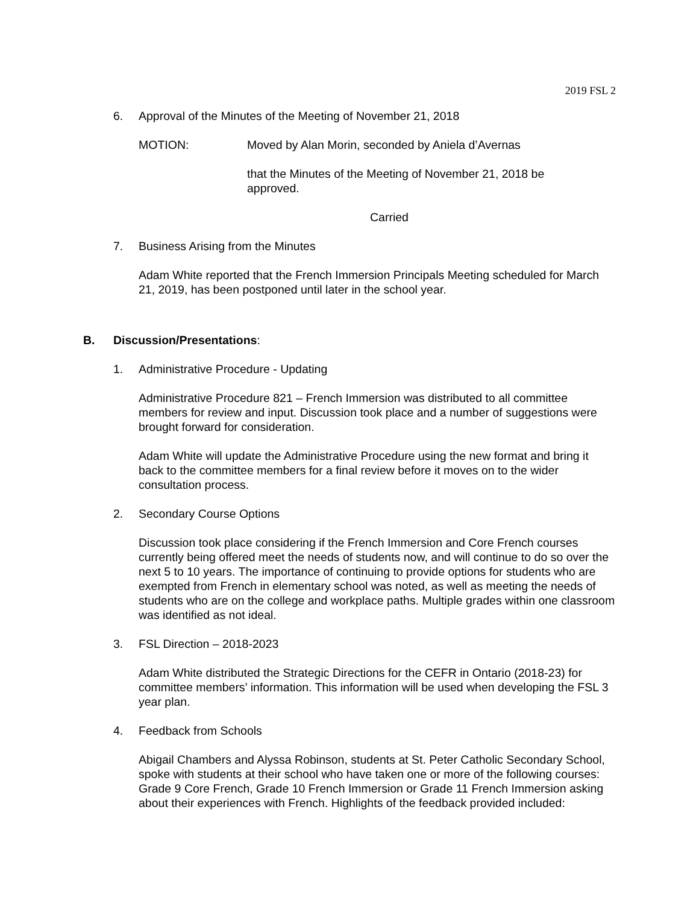2019 FSL 2
6. Approval of the Minutes of the Meeting of November 21, 2018
MOTION: Moved by Alan Morin, seconded by Aniela d’Avernas
that the Minutes of the Meeting of November 21, 2018 be approved.
Carried
7. Business Arising from the Minutes
Adam White reported that the French Immersion Principals Meeting scheduled for March 21, 2019, has been postponed until later in the school year.
B. Discussion/Presentations:
1. Administrative Procedure - Updating
Administrative Procedure 821 – French Immersion was distributed to all committee members for review and input. Discussion took place and a number of suggestions were brought forward for consideration.
Adam White will update the Administrative Procedure using the new format and bring it back to the committee members for a final review before it moves on to the wider consultation process.
2. Secondary Course Options
Discussion took place considering if the French Immersion and Core French courses currently being offered meet the needs of students now, and will continue to do so over the next 5 to 10 years. The importance of continuing to provide options for students who are exempted from French in elementary school was noted, as well as meeting the needs of students who are on the college and workplace paths. Multiple grades within one classroom was identified as not ideal.
3. FSL Direction – 2018-2023
Adam White distributed the Strategic Directions for the CEFR in Ontario (2018-23) for committee members’ information. This information will be used when developing the FSL 3 year plan.
4. Feedback from Schools
Abigail Chambers and Alyssa Robinson, students at St. Peter Catholic Secondary School, spoke with students at their school who have taken one or more of the following courses: Grade 9 Core French, Grade 10 French Immersion or Grade 11 French Immersion asking about their experiences with French. Highlights of the feedback provided included: